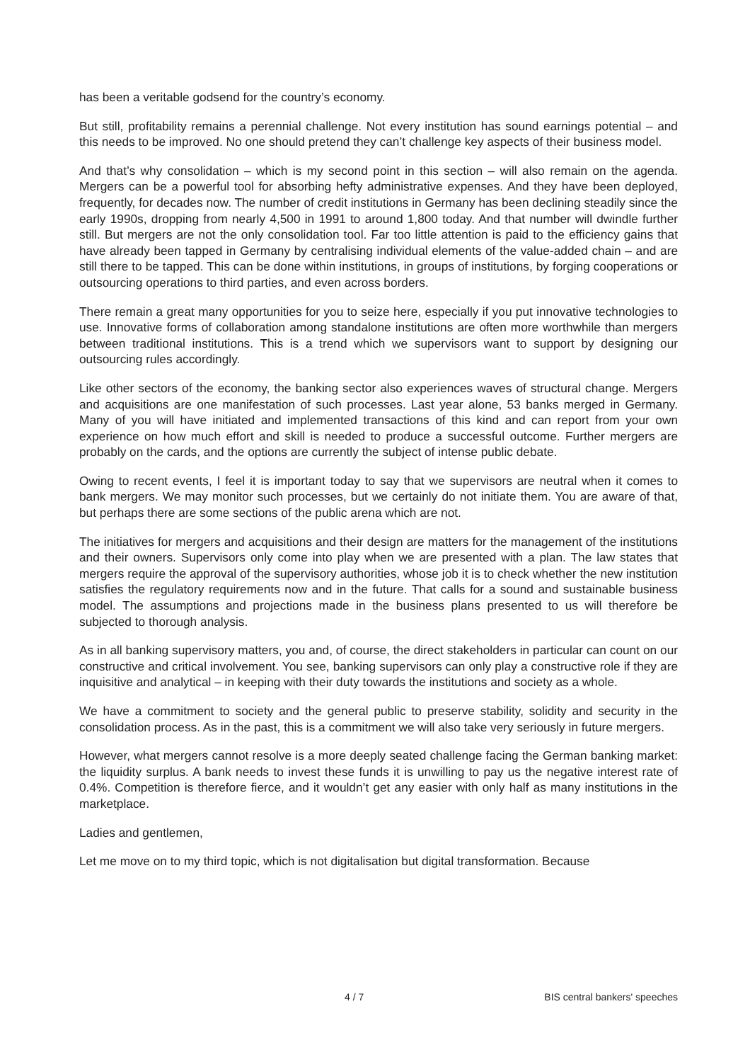has been a veritable godsend for the country’s economy.
But still, profitability remains a perennial challenge. Not every institution has sound earnings potential – and this needs to be improved. No one should pretend they can’t challenge key aspects of their business model.
And that’s why consolidation – which is my second point in this section – will also remain on the agenda. Mergers can be a powerful tool for absorbing hefty administrative expenses. And they have been deployed, frequently, for decades now. The number of credit institutions in Germany has been declining steadily since the early 1990s, dropping from nearly 4,500 in 1991 to around 1,800 today. And that number will dwindle further still. But mergers are not the only consolidation tool. Far too little attention is paid to the efficiency gains that have already been tapped in Germany by centralising individual elements of the value-added chain – and are still there to be tapped. This can be done within institutions, in groups of institutions, by forging cooperations or outsourcing operations to third parties, and even across borders.
There remain a great many opportunities for you to seize here, especially if you put innovative technologies to use. Innovative forms of collaboration among standalone institutions are often more worthwhile than mergers between traditional institutions. This is a trend which we supervisors want to support by designing our outsourcing rules accordingly.
Like other sectors of the economy, the banking sector also experiences waves of structural change. Mergers and acquisitions are one manifestation of such processes. Last year alone, 53 banks merged in Germany. Many of you will have initiated and implemented transactions of this kind and can report from your own experience on how much effort and skill is needed to produce a successful outcome. Further mergers are probably on the cards, and the options are currently the subject of intense public debate.
Owing to recent events, I feel it is important today to say that we supervisors are neutral when it comes to bank mergers. We may monitor such processes, but we certainly do not initiate them. You are aware of that, but perhaps there are some sections of the public arena which are not.
The initiatives for mergers and acquisitions and their design are matters for the management of the institutions and their owners. Supervisors only come into play when we are presented with a plan. The law states that mergers require the approval of the supervisory authorities, whose job it is to check whether the new institution satisfies the regulatory requirements now and in the future. That calls for a sound and sustainable business model. The assumptions and projections made in the business plans presented to us will therefore be subjected to thorough analysis.
As in all banking supervisory matters, you and, of course, the direct stakeholders in particular can count on our constructive and critical involvement. You see, banking supervisors can only play a constructive role if they are inquisitive and analytical – in keeping with their duty towards the institutions and society as a whole.
We have a commitment to society and the general public to preserve stability, solidity and security in the consolidation process. As in the past, this is a commitment we will also take very seriously in future mergers.
However, what mergers cannot resolve is a more deeply seated challenge facing the German banking market: the liquidity surplus. A bank needs to invest these funds it is unwilling to pay us the negative interest rate of 0.4%. Competition is therefore fierce, and it wouldn’t get any easier with only half as many institutions in the marketplace.
Ladies and gentlemen,
Let me move on to my third topic, which is not digitalisation but digital transformation. Because
4 / 7 BIS central bankers' speeches